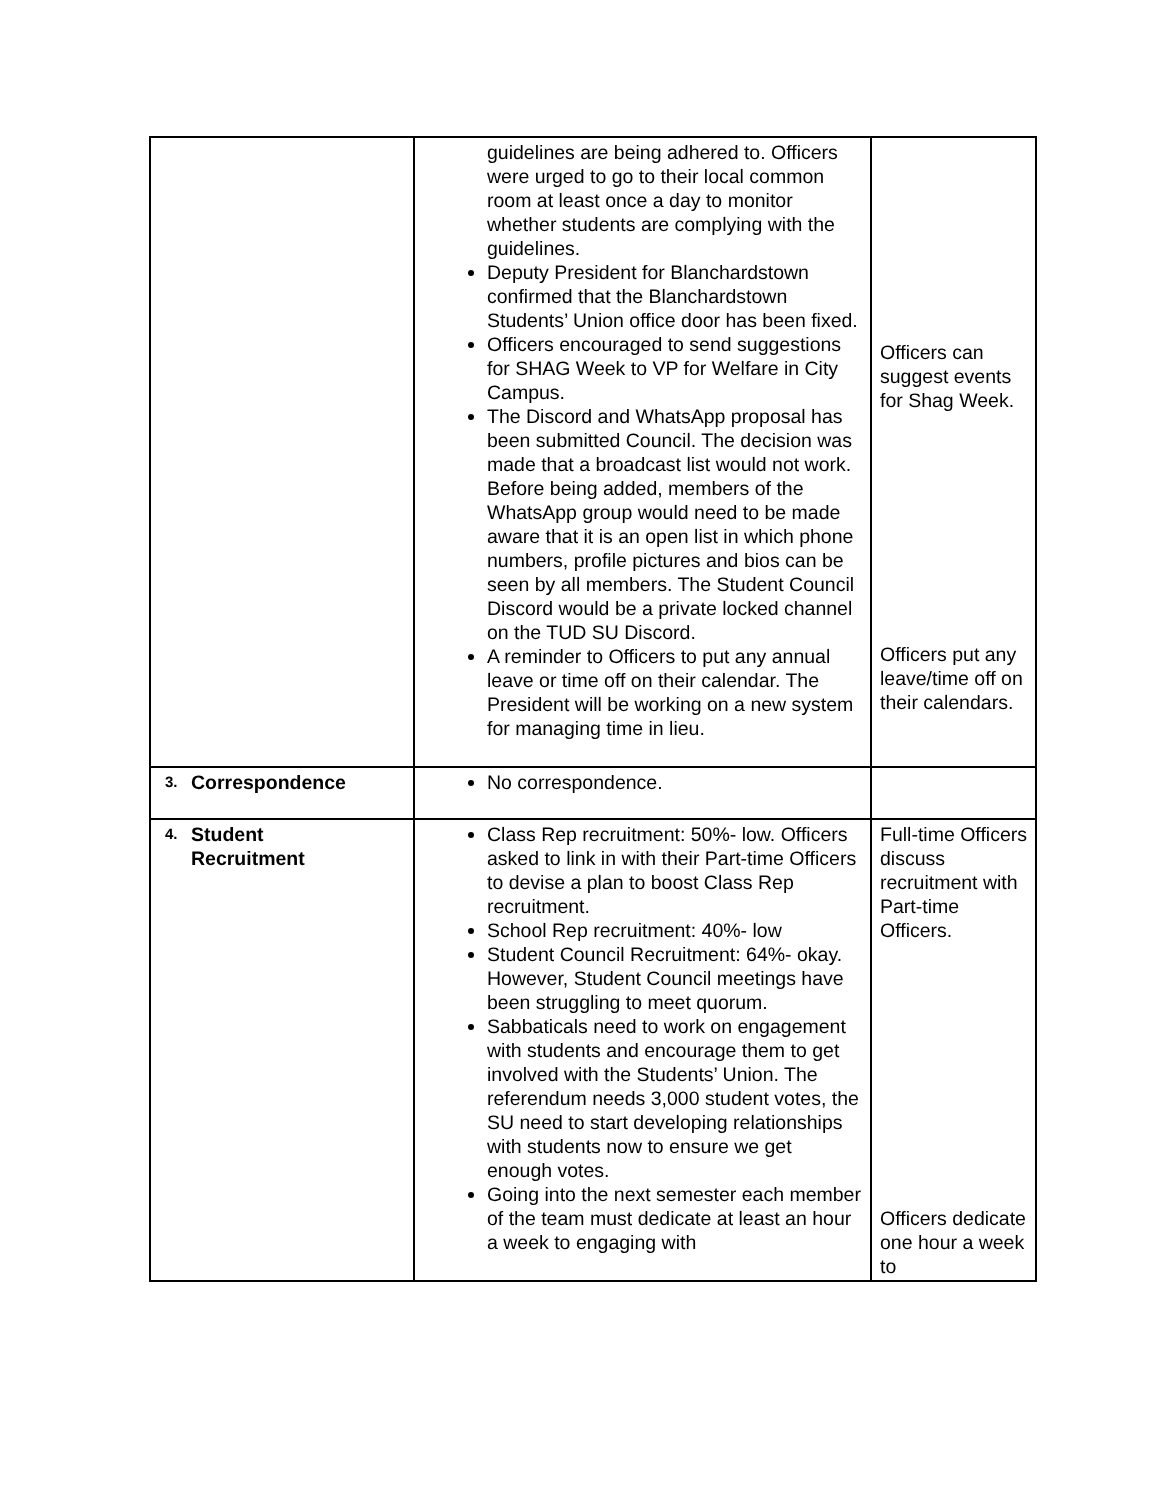| | guidelines are being adhered to. Officers were urged to go to their local common room at least once a day to monitor whether students are complying with the guidelines. Deputy President for Blanchardstown confirmed that the Blanchardstown Students’ Union office door has been fixed. Officers encouraged to send suggestions for SHAG Week to VP for Welfare in City Campus. The Discord and WhatsApp proposal has been submitted Council. The decision was made that a broadcast list would not work. Before being added, members of the WhatsApp group would need to be made aware that it is an open list in which phone numbers, profile pictures and bios can be seen by all members. The Student Council Discord would be a private locked channel on the TUD SU Discord. A reminder to Officers to put any annual leave or time off on their calendar. The President will be working on a new system for managing time in lieu. | Officers can suggest events for Shag Week. Officers put any leave/time off on their calendars. |
| 3. Correspondence | No correspondence. | |
| 4. Student Recruitment | Class Rep recruitment: 50%- low. Officers asked to link in with their Part-time Officers to devise a plan to boost Class Rep recruitment. School Rep recruitment: 40%- low Student Council Recruitment: 64%- okay. However, Student Council meetings have been struggling to meet quorum. Sabbaticals need to work on engagement with students and encourage them to get involved with the Students’ Union. The referendum needs 3,000 student votes, the SU need to start developing relationships with students now to ensure we get enough votes. Going into the next semester each member of the team must dedicate at least an hour a week to engaging with | Full-time Officers discuss recruitment with Part-time Officers. Officers dedicate one hour a week to |